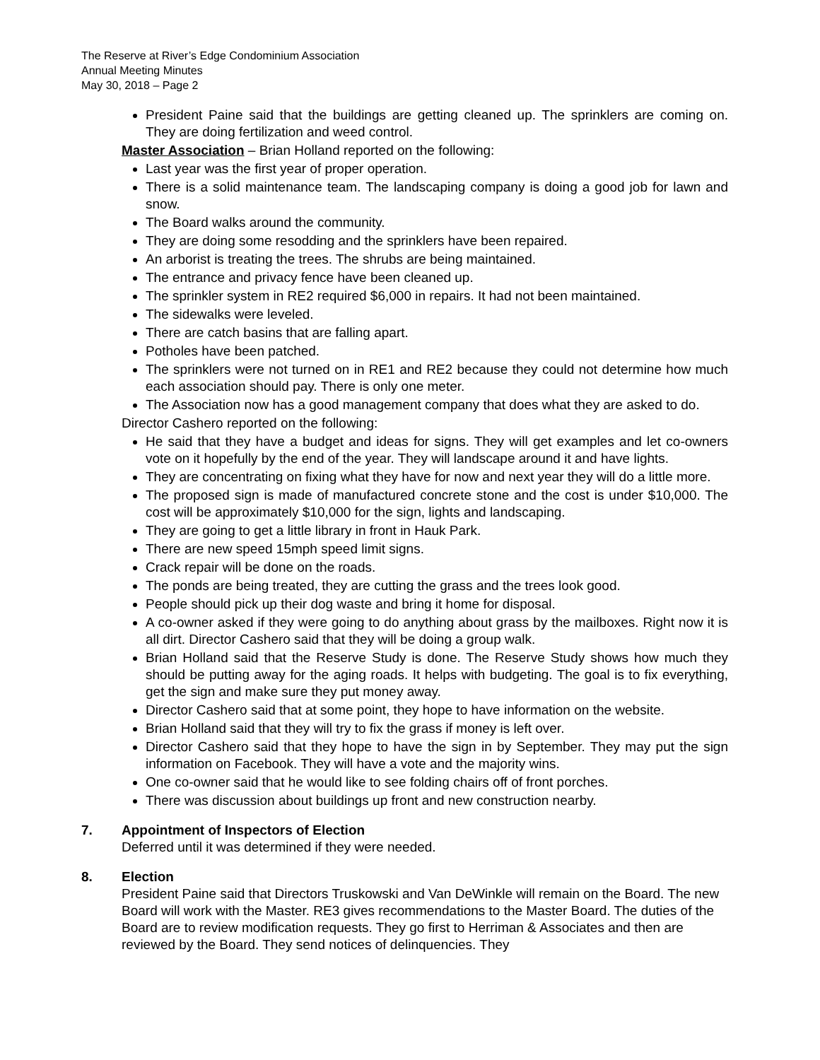The Reserve at River’s Edge Condominium Association
Annual Meeting Minutes
May 30, 2018 – Page 2
President Paine said that the buildings are getting cleaned up. The sprinklers are coming on. They are doing fertilization and weed control.
Master Association – Brian Holland reported on the following:
Last year was the first year of proper operation.
There is a solid maintenance team. The landscaping company is doing a good job for lawn and snow.
The Board walks around the community.
They are doing some resodding and the sprinklers have been repaired.
An arborist is treating the trees. The shrubs are being maintained.
The entrance and privacy fence have been cleaned up.
The sprinkler system in RE2 required $6,000 in repairs. It had not been maintained.
The sidewalks were leveled.
There are catch basins that are falling apart.
Potholes have been patched.
The sprinklers were not turned on in RE1 and RE2 because they could not determine how much each association should pay. There is only one meter.
The Association now has a good management company that does what they are asked to do.
Director Cashero reported on the following:
He said that they have a budget and ideas for signs. They will get examples and let co-owners vote on it hopefully by the end of the year. They will landscape around it and have lights.
They are concentrating on fixing what they have for now and next year they will do a little more.
The proposed sign is made of manufactured concrete stone and the cost is under $10,000. The cost will be approximately $10,000 for the sign, lights and landscaping.
They are going to get a little library in front in Hauk Park.
There are new speed 15mph speed limit signs.
Crack repair will be done on the roads.
The ponds are being treated, they are cutting the grass and the trees look good.
People should pick up their dog waste and bring it home for disposal.
A co-owner asked if they were going to do anything about grass by the mailboxes. Right now it is all dirt. Director Cashero said that they will be doing a group walk.
Brian Holland said that the Reserve Study is done. The Reserve Study shows how much they should be putting away for the aging roads. It helps with budgeting. The goal is to fix everything, get the sign and make sure they put money away.
Director Cashero said that at some point, they hope to have information on the website.
Brian Holland said that they will try to fix the grass if money is left over.
Director Cashero said that they hope to have the sign in by September. They may put the sign information on Facebook. They will have a vote and the majority wins.
One co-owner said that he would like to see folding chairs off of front porches.
There was discussion about buildings up front and new construction nearby.
7. Appointment of Inspectors of Election
Deferred until it was determined if they were needed.
8. Election
President Paine said that Directors Truskowski and Van DeWinkle will remain on the Board. The new Board will work with the Master. RE3 gives recommendations to the Master Board. The duties of the Board are to review modification requests. They go first to Herriman & Associates and then are reviewed by the Board. They send notices of delinquencies. They